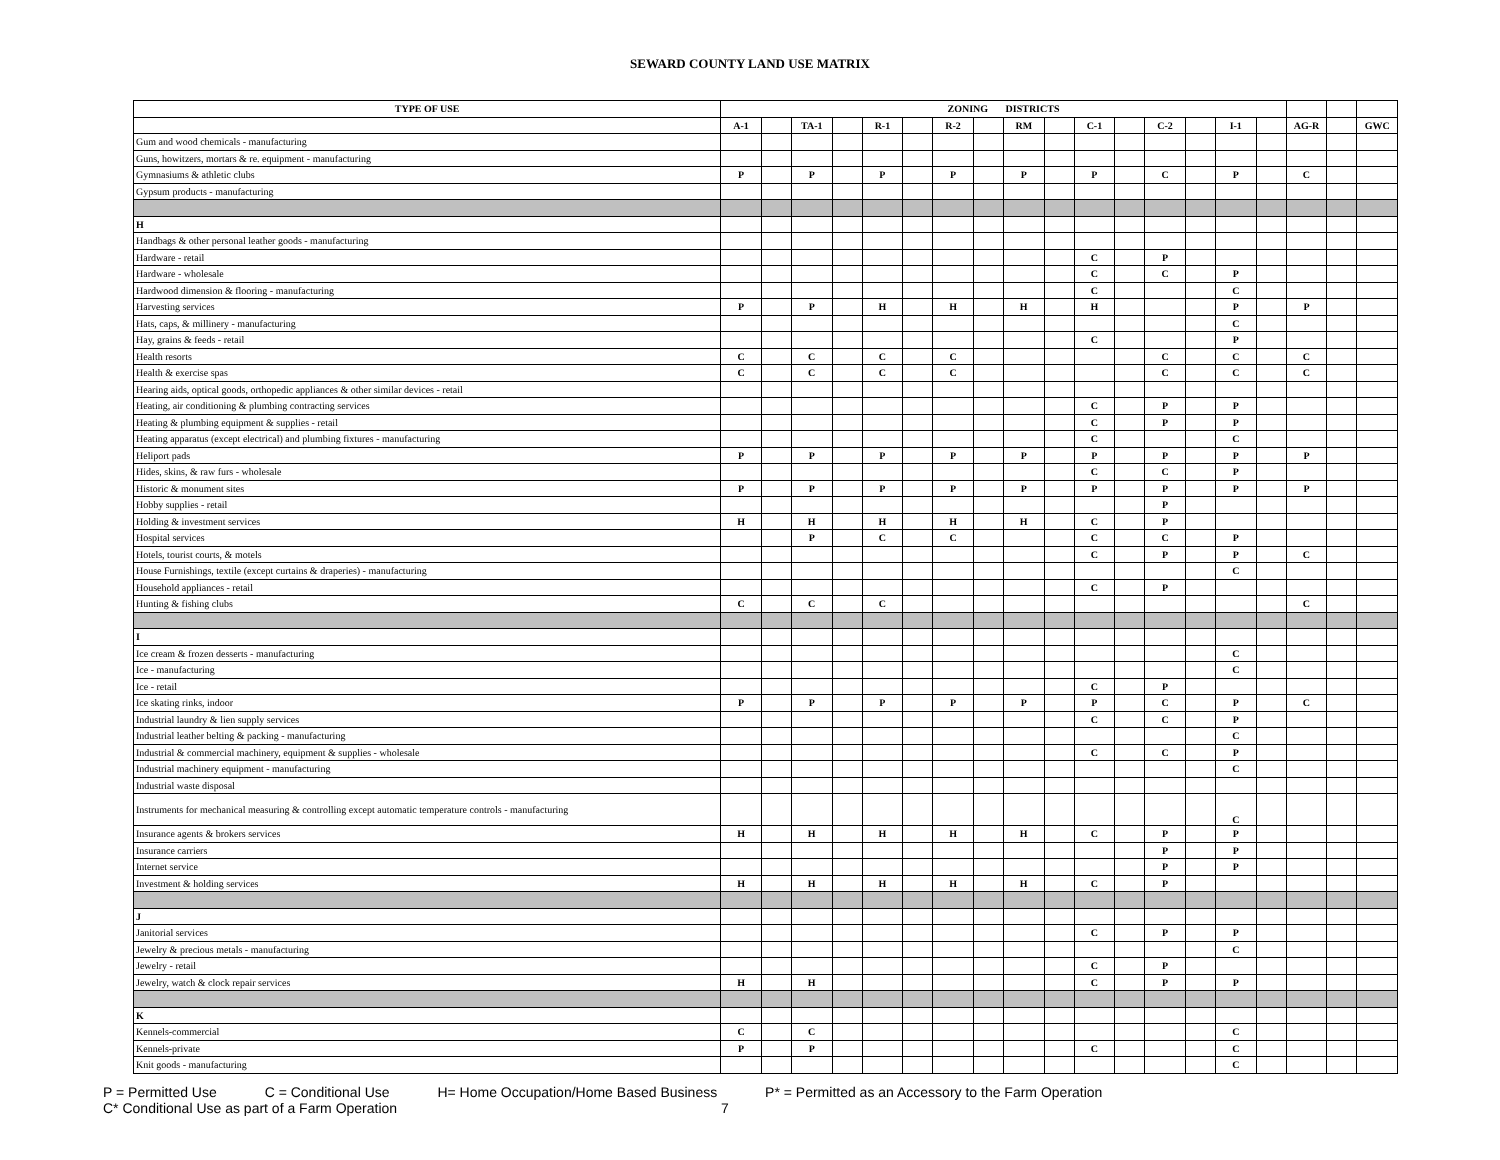SEWARD COUNTY LAND USE MATRIX
| TYPE OF USE | ZONING DISTRICTS | | | | | | | | | | | | | | | | | | |
| --- | --- | --- | --- | --- | --- | --- | --- | --- | --- | --- | --- | --- | --- | --- | --- | --- | --- | --- | --- |
| | A-1 | | TA-1 | | R-1 | | R-2 | | RM | | C-1 | | C-2 | | I-1 | | AG-R | | GWC |
| Gum and wood chemicals - manufacturing | | | | | | | | | | | | | | | | | | | |
| Guns, howitzers, mortars & re. equipment - manufacturing | | | | | | | | | | | | | | | | | | | |
| Gymnasiums & athletic clubs | P | | P | | P | | P | | P | | P | | C | | P | | C | | |
| Gypsum products - manufacturing | | | | | | | | | | | | | | | | | | | |
| H | | | | | | | | | | | | | | | | | | | |
| Handbags & other personal leather goods - manufacturing | | | | | | | | | | | | | | | | | | | |
| Hardware - retail | | | | | | | | | | | C | | P | | | | | | |
| Hardware - wholesale | | | | | | | | | | | C | | C | | P | | | | |
| Hardwood dimension & flooring - manufacturing | | | | | | | | | | | C | | | | C | | | | |
| Harvesting services | P | | P | | H | | H | | H | | H | | | | P | | P | | |
| Hats, caps, & millinery - manufacturing | | | | | | | | | | | | | | | C | | | | |
| Hay, grains & feeds - retail | | | | | | | | | | | C | | | | P | | | | |
| Health resorts | C | | C | | C | | C | | | | | | C | | C | | C | | |
| Health & exercise spas | C | | C | | C | | C | | | | | | C | | C | | C | | |
| Hearing aids, optical goods, orthopedic appliances & other similar devices - retail | | | | | | | | | | | | | | | | | | | |
| Heating, air conditioning & plumbing contracting services | | | | | | | | | | | C | | P | | P | | | | |
| Heating & plumbing equipment & supplies - retail | | | | | | | | | | | C | | P | | P | | | | |
| Heating apparatus (except electrical) and plumbing fixtures - manufacturing | | | | | | | | | | | C | | | | C | | | | |
| Heliport pads | P | | P | | P | | P | | P | | P | | P | | P | | P | | |
| Hides, skins, & raw furs - wholesale | | | | | | | | | | | C | | C | | P | | | | |
| Historic & monument sites | P | | P | | P | | P | | P | | P | | P | | P | | P | | |
| Hobby supplies - retail | | | | | | | | | | | | | P | | | | | | |
| Holding & investment services | H | | H | | H | | H | | H | | C | | P | | | | | | |
| Hospital services | | | P | | C | | C | | | | C | | C | | P | | | | |
| Hotels, tourist courts, & motels | | | | | | | | | | | C | | P | | P | | C | | |
| House Furnishings, textile (except curtains & draperies) - manufacturing | | | | | | | | | | | | | | | C | | | | |
| Household appliances - retail | | | | | | | | | | | C | | P | | | | | | |
| Hunting & fishing clubs | C | | C | | C | | | | | | | | | | | | C | | |
| I | | | | | | | | | | | | | | | | | | | |
| Ice cream & frozen desserts - manufacturing | | | | | | | | | | | | | | | C | | | | |
| Ice - manufacturing | | | | | | | | | | | | | | | C | | | | |
| Ice - retail | | | | | | | | | | | C | | P | | | | | | |
| Ice skating rinks, indoor | P | | P | | P | | P | | P | | P | | C | | P | | C | | |
| Industrial laundry & lien supply services | | | | | | | | | | | C | | C | | P | | | | |
| Industrial leather belting & packing - manufacturing | | | | | | | | | | | | | | | C | | | | |
| Industrial & commercial machinery, equipment & supplies - wholesale | | | | | | | | | | | C | | C | | P | | | | |
| Industrial machinery equipment - manufacturing | | | | | | | | | | | | | | | C | | | | |
| Industrial waste disposal | | | | | | | | | | | | | | | | | | | |
| Instruments for mechanical measuring & controlling except automatic temperature controls - manufacturing | | | | | | | | | | | | | | | C | | | | |
| Insurance agents & brokers services | H | | H | | H | | H | | H | | C | | P | | P | | | | |
| Insurance carriers | | | | | | | | | | | | | P | | P | | | | |
| Internet service | | | | | | | | | | | | | P | | P | | | | |
| Investment & holding services | H | | H | | H | | H | | H | | C | | P | | | | | | |
| J | | | | | | | | | | | | | | | | | | | |
| Janitorial services | | | | | | | | | | | C | | P | | P | | | | |
| Jewelry & precious metals - manufacturing | | | | | | | | | | | | | | | C | | | | |
| Jewelry - retail | | | | | | | | | | | C | | P | | | | | | |
| Jewelry, watch & clock repair services | H | | H | | | | | | | | C | | P | | P | | | | |
| K | | | | | | | | | | | | | | | | | | | |
| Kennels-commercial | C | | C | | | | | | | | | | | | C | | | | |
| Kennels-private | P | | P | | | | | | | | C | | | | C | | | | |
| Knit goods - manufacturing | | | | | | | | | | | | | | | C | | | | |
P = Permitted Use C = Conditional Use H= Home Occupation/Home Based Business P* = Permitted as an Accessory to the Farm Operation
C* Conditional Use as part of a Farm Operation 7